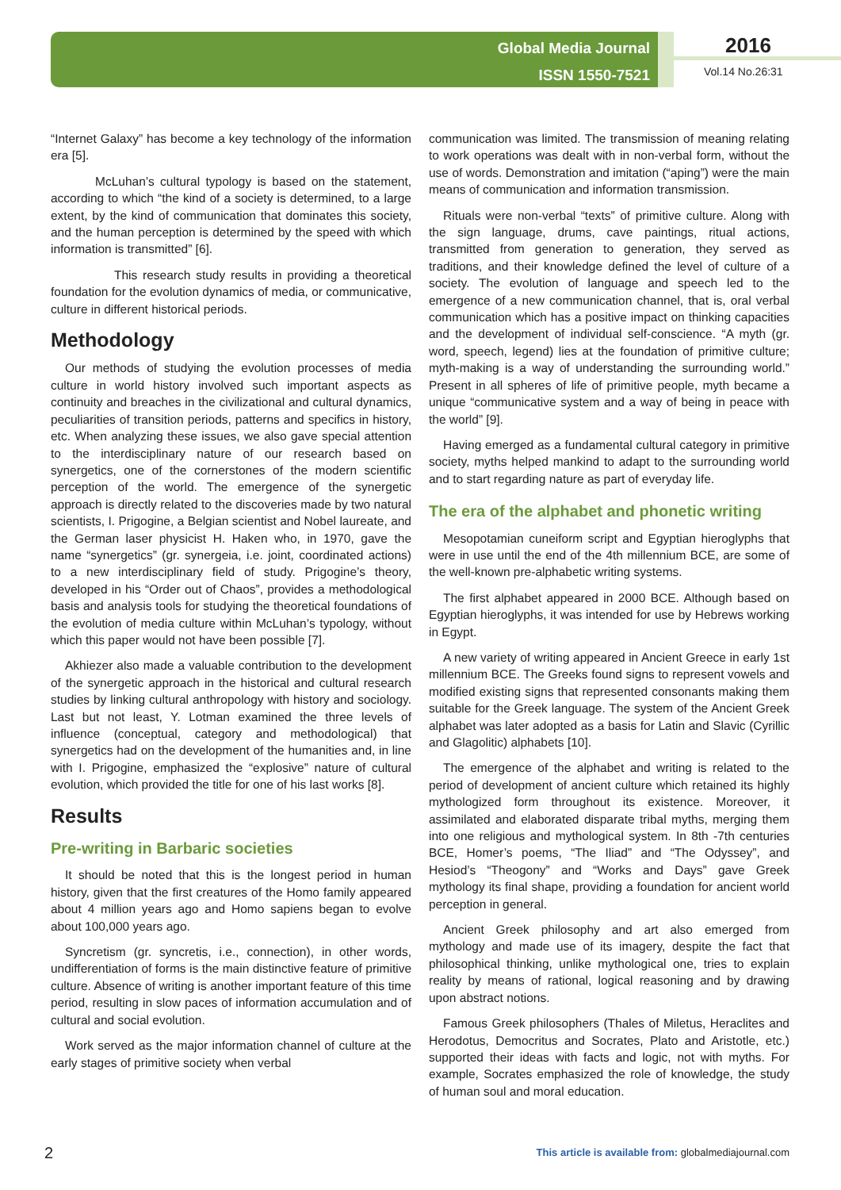Global Media Journal
ISSN 1550-7521
2016
Vol.14 No.26:31
“Internet Galaxy” has become a key technology of the information era [5].
McLuhan’s cultural typology is based on the statement, according to which “the kind of a society is determined, to a large extent, by the kind of communication that dominates this society, and the human perception is determined by the speed with which information is transmitted” [6].
This research study results in providing a theoretical foundation for the evolution dynamics of media, or communicative, culture in different historical periods.
Methodology
Our methods of studying the evolution processes of media culture in world history involved such important aspects as continuity and breaches in the civilizational and cultural dynamics, peculiarities of transition periods, patterns and specifics in history, etc. When analyzing these issues, we also gave special attention to the interdisciplinary nature of our research based on synergetics, one of the cornerstones of the modern scientific perception of the world. The emergence of the synergetic approach is directly related to the discoveries made by two natural scientists, I. Prigogine, a Belgian scientist and Nobel laureate, and the German laser physicist H. Haken who, in 1970, gave the name “synergetics” (gr. synergeia, i.e. joint, coordinated actions) to a new interdisciplinary field of study. Prigogine’s theory, developed in his “Order out of Chaos”, provides a methodological basis and analysis tools for studying the theoretical foundations of the evolution of media culture within McLuhan’s typology, without which this paper would not have been possible [7].
Akhiezer also made a valuable contribution to the development of the synergetic approach in the historical and cultural research studies by linking cultural anthropology with history and sociology. Last but not least, Y. Lotman examined the three levels of influence (conceptual, category and methodological) that synergetics had on the development of the humanities and, in line with I. Prigogine, emphasized the “explosive” nature of cultural evolution, which provided the title for one of his last works [8].
Results
Pre-writing in Barbaric societies
It should be noted that this is the longest period in human history, given that the first creatures of the Homo family appeared about 4 million years ago and Homo sapiens began to evolve about 100,000 years ago.
Syncretism (gr. syncretis, i.e., connection), in other words, undifferentiation of forms is the main distinctive feature of primitive culture. Absence of writing is another important feature of this time period, resulting in slow paces of information accumulation and of cultural and social evolution.
Work served as the major information channel of culture at the early stages of primitive society when verbal
communication was limited. The transmission of meaning relating to work operations was dealt with in non-verbal form, without the use of words. Demonstration and imitation (“aping”) were the main means of communication and information transmission.
Rituals were non-verbal “texts” of primitive culture. Along with the sign language, drums, cave paintings, ritual actions, transmitted from generation to generation, they served as traditions, and their knowledge defined the level of culture of a society. The evolution of language and speech led to the emergence of a new communication channel, that is, oral verbal communication which has a positive impact on thinking capacities and the development of individual self-conscience. “A myth (gr. word, speech, legend) lies at the foundation of primitive culture; myth-making is a way of understanding the surrounding world.” Present in all spheres of life of primitive people, myth became a unique “communicative system and a way of being in peace with the world” [9].
Having emerged as a fundamental cultural category in primitive society, myths helped mankind to adapt to the surrounding world and to start regarding nature as part of everyday life.
The era of the alphabet and phonetic writing
Mesopotamian cuneiform script and Egyptian hieroglyphs that were in use until the end of the 4th millennium BCE, are some of the well-known pre-alphabetic writing systems.
The first alphabet appeared in 2000 BCE. Although based on Egyptian hieroglyphs, it was intended for use by Hebrews working in Egypt.
A new variety of writing appeared in Ancient Greece in early 1st millennium BCE. The Greeks found signs to represent vowels and modified existing signs that represented consonants making them suitable for the Greek language. The system of the Ancient Greek alphabet was later adopted as a basis for Latin and Slavic (Cyrillic and Glagolitic) alphabets [10].
The emergence of the alphabet and writing is related to the period of development of ancient culture which retained its highly mythologized form throughout its existence. Moreover, it assimilated and elaborated disparate tribal myths, merging them into one religious and mythological system. In 8th -7th centuries BCE, Homer’s poems, “The Iliad” and “The Odyssey”, and Hesiod’s “Theogony” and “Works and Days” gave Greek mythology its final shape, providing a foundation for ancient world perception in general.
Ancient Greek philosophy and art also emerged from mythology and made use of its imagery, despite the fact that philosophical thinking, unlike mythological one, tries to explain reality by means of rational, logical reasoning and by drawing upon abstract notions.
Famous Greek philosophers (Thales of Miletus, Heraclites and Herodotus, Democritus and Socrates, Plato and Aristotle, etc.) supported their ideas with facts and logic, not with myths. For example, Socrates emphasized the role of knowledge, the study of human soul and moral education.
2
This article is available from: globalmediajournal.com